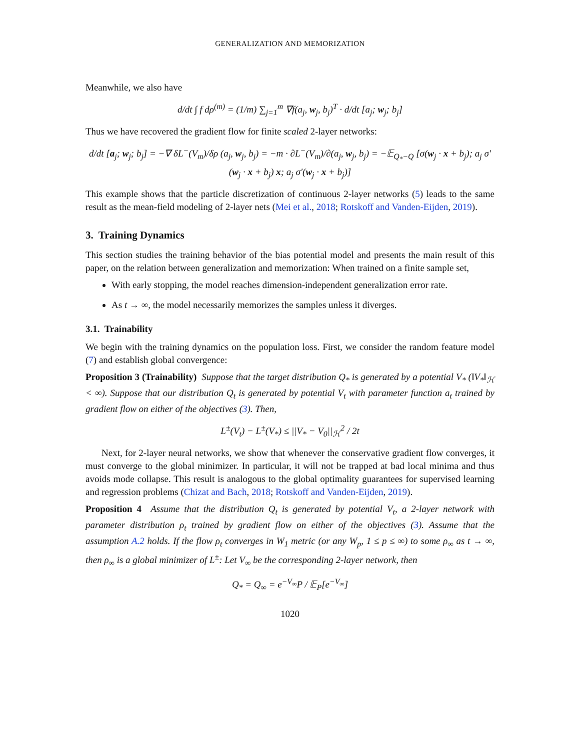GENERALIZATION AND MEMORIZATION
Meanwhile, we also have
d/dt ∫ f dρ<sup>(m)</sup> = (1/m) ∑<sub>j=1</sub><sup>m</sup> ∇f(a<sub>j</sub>, w<sub>j</sub>, b<sub>j</sub>)<sup>T</sup> · d/dt [a<sub>j</sub>; w<sub>j</sub>; b<sub>j</sub>]
Thus we have recovered the gradient flow for finite scaled 2-layer networks:
d/dt [a<sub>j</sub>; w<sub>j</sub>; b<sub>j</sub>] = −∇ δL<sup>−</sup>(V<sub>m</sub>)/δρ (a<sub>j</sub>, w<sub>j</sub>, b<sub>j</sub>) = −m · ∂L<sup>−</sup>(V<sub>m</sub>)/∂(a<sub>j</sub>, w<sub>j</sub>, b<sub>j</sub>) = −𝔼<sub>Q<sub>*</sub>−Q</sub> [σ(w<sub>j</sub> · x + b<sub>j</sub>); a<sub>j</sub> σ′(w<sub>j</sub> · x + b<sub>j</sub>) x; a<sub>j</sub> σ′(w<sub>j</sub> · x + b<sub>j</sub>)]
This example shows that the particle discretization of continuous 2-layer networks (5) leads to the same result as the mean-field modeling of 2-layer nets (Mei et al., 2018; Rotskoff and Vanden-Eijden, 2019).
3. Training Dynamics
This section studies the training behavior of the bias potential model and presents the main result of this paper, on the relation between generalization and memorization: When trained on a finite sample set,
With early stopping, the model reaches dimension-independent generalization error rate.
As t → ∞, the model necessarily memorizes the samples unless it diverges.
3.1. Trainability
We begin with the training dynamics on the population loss. First, we consider the random feature model (7) and establish global convergence:
Proposition 3 (Trainability) Suppose that the target distribution Q<sub>*</sub> is generated by a potential V<sub>*</sub> (‖V<sub>*</sub>‖<sub>ℋ</sub> < ∞). Suppose that our distribution Q<sub>t</sub> is generated by potential V<sub>t</sub> with parameter function a<sub>t</sub> trained by gradient flow on either of the objectives (3). Then,
L<sup>±</sup>(V<sub>t</sub>) − L<sup>±</sup>(V<sub>*</sub>) ≤ ||V<sub>*</sub> − V<sub>0</sub>||<sub>ℋ</sub><sup>2</sup> / 2t
Next, for 2-layer neural networks, we show that whenever the conservative gradient flow converges, it must converge to the global minimizer. In particular, it will not be trapped at bad local minima and thus avoids mode collapse. This result is analogous to the global optimality guarantees for supervised learning and regression problems (Chizat and Bach, 2018; Rotskoff and Vanden-Eijden, 2019).
Proposition 4 Assume that the distribution Q<sub>t</sub> is generated by potential V<sub>t</sub>, a 2-layer network with parameter distribution ρ<sub>t</sub> trained by gradient flow on either of the objectives (3). Assume that the assumption A.2 holds. If the flow ρ<sub>t</sub> converges in W<sub>1</sub> metric (or any W<sub>p</sub>, 1 ≤ p ≤ ∞) to some ρ<sub>∞</sub> as t → ∞, then ρ<sub>∞</sub> is a global minimizer of L<sup>±</sup>: Let V<sub>∞</sub> be the corresponding 2-layer network, then
Q<sub>*</sub> = Q<sub>∞</sub> = e<sup>−V<sub>∞</sub></sup>P / 𝔼<sub>P</sub>[e<sup>−V<sub>∞</sub></sup>]
1020